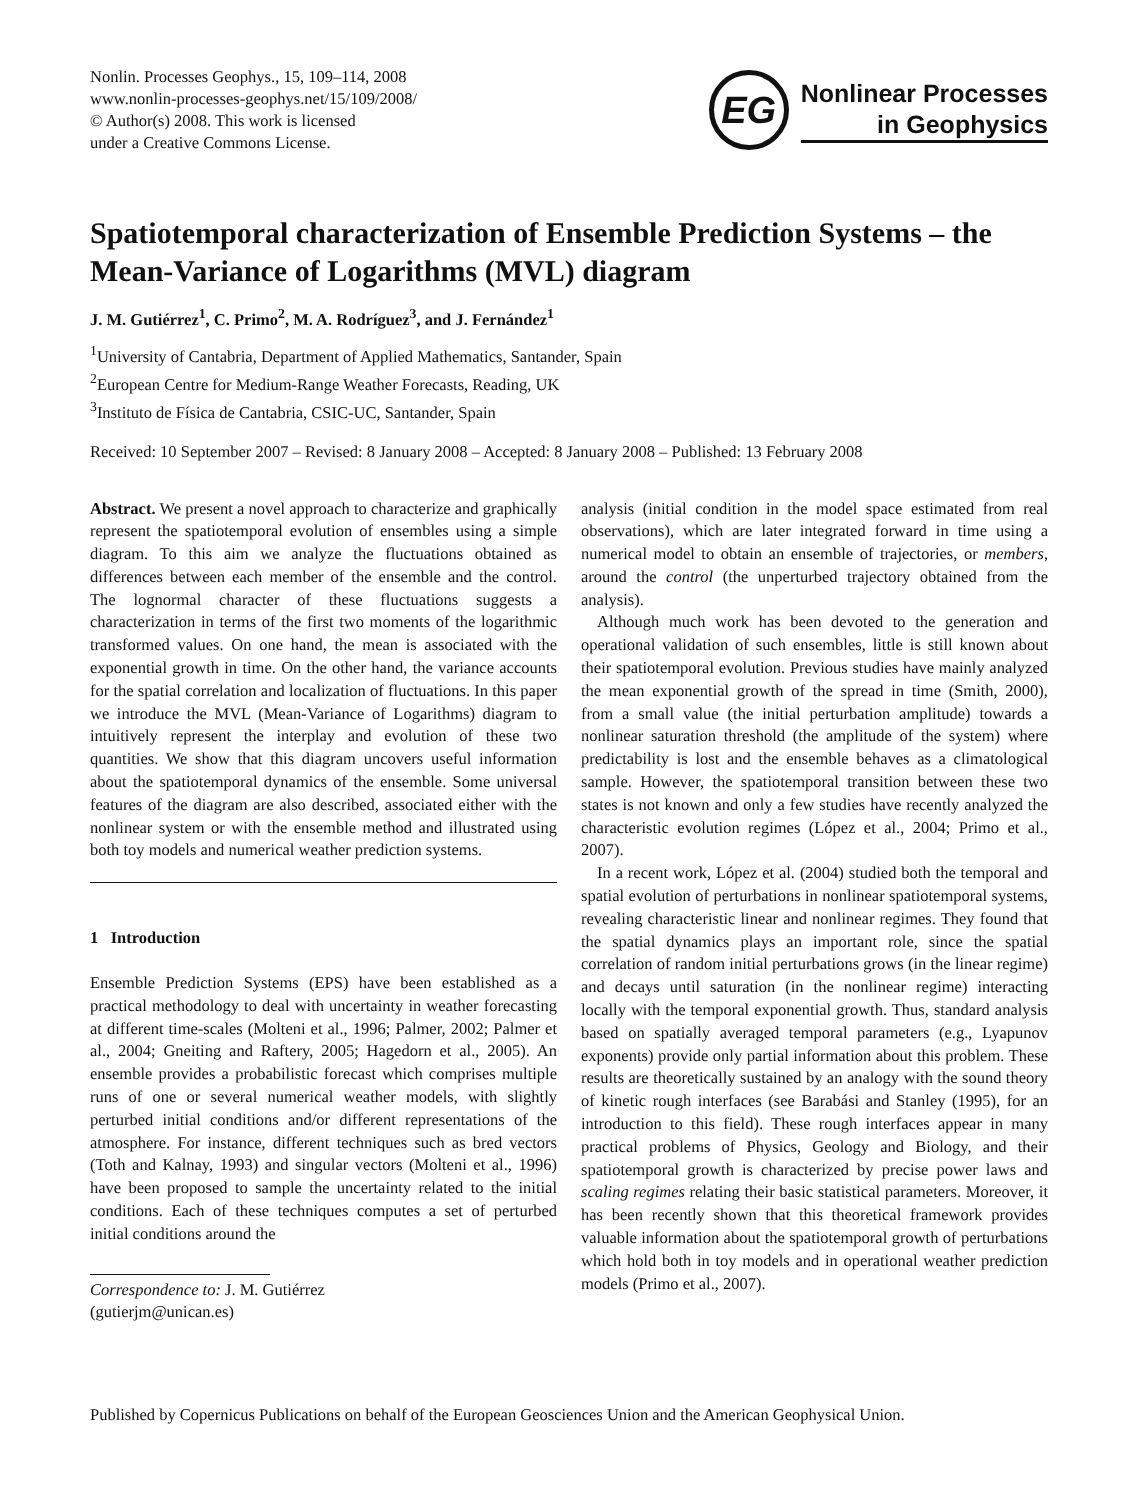Nonlin. Processes Geophys., 15, 109–114, 2008
www.nonlin-processes-geophys.net/15/109/2008/
© Author(s) 2008. This work is licensed
under a Creative Commons License.
EG
Nonlinear Processes
in Geophysics
Spatiotemporal characterization of Ensemble Prediction Systems – the Mean-Variance of Logarithms (MVL) diagram
J. M. Gutiérrez<sup>1</sup>, C. Primo<sup>2</sup>, M. A. Rodríguez<sup>3</sup>, and J. Fernández<sup>1</sup>
<sup>1</sup> University of Cantabria, Department of Applied Mathematics, Santander, Spain
<sup>2</sup> European Centre for Medium-Range Weather Forecasts, Reading, UK
<sup>3</sup> Instituto de Física de Cantabria, CSIC-UC, Santander, Spain
Received: 10 September 2007 – Revised: 8 January 2008 – Accepted: 8 January 2008 – Published: 13 February 2008
Abstract. We present a novel approach to characterize and graphically represent the spatiotemporal evolution of ensembles using a simple diagram. To this aim we analyze the fluctuations obtained as differences between each member of the ensemble and the control. The lognormal character of these fluctuations suggests a characterization in terms of the first two moments of the logarithmic transformed values. On one hand, the mean is associated with the exponential growth in time. On the other hand, the variance accounts for the spatial correlation and localization of fluctuations. In this paper we introduce the MVL (Mean-Variance of Logarithms) diagram to intuitively represent the interplay and evolution of these two quantities. We show that this diagram uncovers useful information about the spatiotemporal dynamics of the ensemble. Some universal features of the diagram are also described, associated either with the nonlinear system or with the ensemble method and illustrated using both toy models and numerical weather prediction systems.
1 Introduction
Ensemble Prediction Systems (EPS) have been established as a practical methodology to deal with uncertainty in weather forecasting at different time-scales (Molteni et al., 1996; Palmer, 2002; Palmer et al., 2004; Gneiting and Raftery, 2005; Hagedorn et al., 2005). An ensemble provides a probabilistic forecast which comprises multiple runs of one or several numerical weather models, with slightly perturbed initial conditions and/or different representations of the atmosphere. For instance, different techniques such as bred vectors (Toth and Kalnay, 1993) and singular vectors (Molteni et al., 1996) have been proposed to sample the uncertainty related to the initial conditions. Each of these techniques computes a set of perturbed initial conditions around the
Correspondence to: J. M. Gutiérrez
(gutierjm@unican.es)
analysis (initial condition in the model space estimated from real observations), which are later integrated forward in time using a numerical model to obtain an ensemble of trajectories, or members, around the control (the unperturbed trajectory obtained from the analysis).
Although much work has been devoted to the generation and operational validation of such ensembles, little is still known about their spatiotemporal evolution. Previous studies have mainly analyzed the mean exponential growth of the spread in time (Smith, 2000), from a small value (the initial perturbation amplitude) towards a nonlinear saturation threshold (the amplitude of the system) where predictability is lost and the ensemble behaves as a climatological sample. However, the spatiotemporal transition between these two states is not known and only a few studies have recently analyzed the characteristic evolution regimes (López et al., 2004; Primo et al., 2007).
In a recent work, López et al. (2004) studied both the temporal and spatial evolution of perturbations in nonlinear spatiotemporal systems, revealing characteristic linear and nonlinear regimes. They found that the spatial dynamics plays an important role, since the spatial correlation of random initial perturbations grows (in the linear regime) and decays until saturation (in the nonlinear regime) interacting locally with the temporal exponential growth. Thus, standard analysis based on spatially averaged temporal parameters (e.g., Lyapunov exponents) provide only partial information about this problem. These results are theoretically sustained by an analogy with the sound theory of kinetic rough interfaces (see Barabási and Stanley (1995), for an introduction to this field). These rough interfaces appear in many practical problems of Physics, Geology and Biology, and their spatiotemporal growth is characterized by precise power laws and scaling regimes relating their basic statistical parameters. Moreover, it has been recently shown that this theoretical framework provides valuable information about the spatiotemporal growth of perturbations which hold both in toy models and in operational weather prediction models (Primo et al., 2007).
Published by Copernicus Publications on behalf of the European Geosciences Union and the American Geophysical Union.